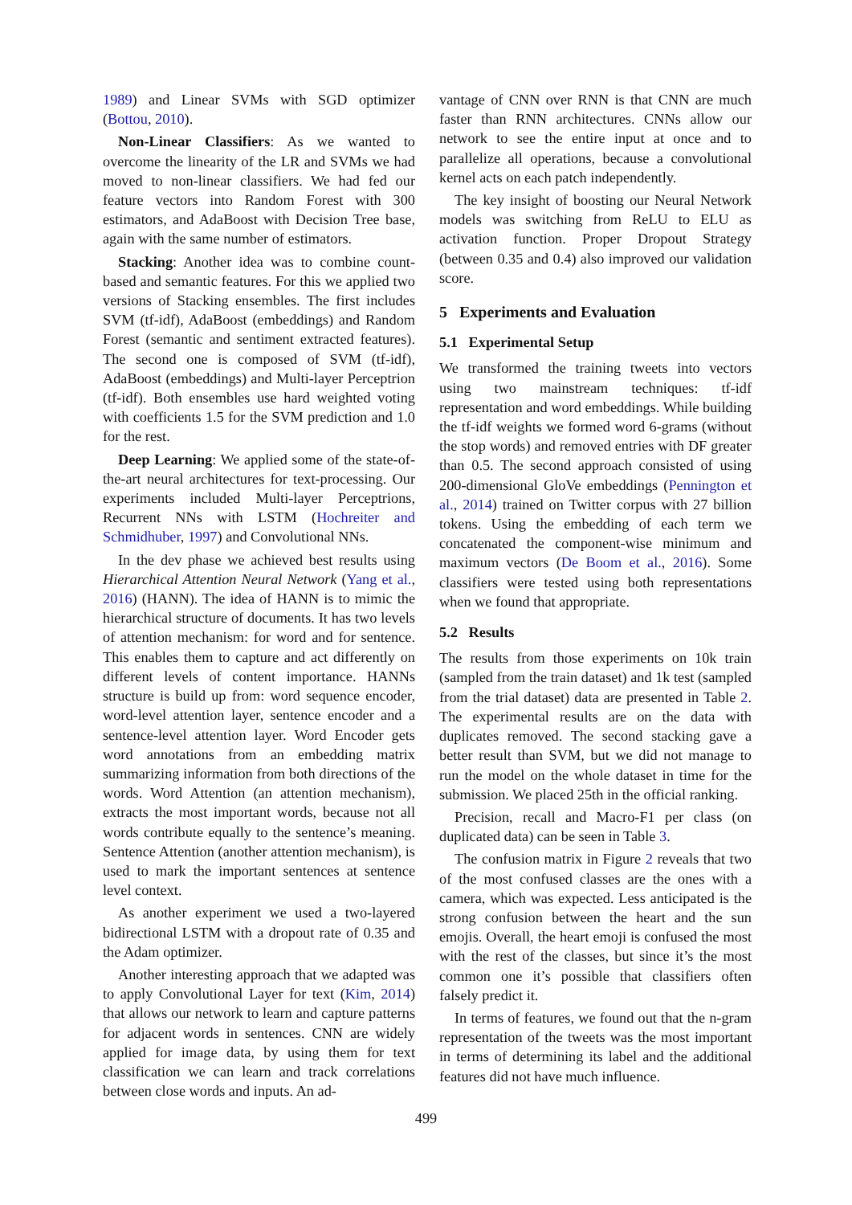1989) and Linear SVMs with SGD optimizer (Bottou, 2010).
Non-Linear Classifiers: As we wanted to overcome the linearity of the LR and SVMs we had moved to non-linear classifiers. We had fed our feature vectors into Random Forest with 300 estimators, and AdaBoost with Decision Tree base, again with the same number of estimators.
Stacking: Another idea was to combine count-based and semantic features. For this we applied two versions of Stacking ensembles. The first includes SVM (tf-idf), AdaBoost (embeddings) and Random Forest (semantic and sentiment extracted features). The second one is composed of SVM (tf-idf), AdaBoost (embeddings) and Multi-layer Perceptrion (tf-idf). Both ensembles use hard weighted voting with coefficients 1.5 for the SVM prediction and 1.0 for the rest.
Deep Learning: We applied some of the state-of-the-art neural architectures for text-processing. Our experiments included Multi-layer Perceptrions, Recurrent NNs with LSTM (Hochreiter and Schmidhuber, 1997) and Convolutional NNs.
In the dev phase we achieved best results using Hierarchical Attention Neural Network (Yang et al., 2016) (HANN). The idea of HANN is to mimic the hierarchical structure of documents. It has two levels of attention mechanism: for word and for sentence. This enables them to capture and act differently on different levels of content importance. HANNs structure is build up from: word sequence encoder, word-level attention layer, sentence encoder and a sentence-level attention layer. Word Encoder gets word annotations from an embedding matrix summarizing information from both directions of the words. Word Attention (an attention mechanism), extracts the most important words, because not all words contribute equally to the sentence’s meaning. Sentence Attention (another attention mechanism), is used to mark the important sentences at sentence level context.
As another experiment we used a two-layered bidirectional LSTM with a dropout rate of 0.35 and the Adam optimizer.
Another interesting approach that we adapted was to apply Convolutional Layer for text (Kim, 2014) that allows our network to learn and capture patterns for adjacent words in sentences. CNN are widely applied for image data, by using them for text classification we can learn and track correlations between close words and inputs. An ad-
vantage of CNN over RNN is that CNN are much faster than RNN architectures. CNNs allow our network to see the entire input at once and to parallelize all operations, because a convolutional kernel acts on each patch independently.
The key insight of boosting our Neural Network models was switching from ReLU to ELU as activation function. Proper Dropout Strategy (between 0.35 and 0.4) also improved our validation score.
5 Experiments and Evaluation
5.1 Experimental Setup
We transformed the training tweets into vectors using two mainstream techniques: tf-idf representation and word embeddings. While building the tf-idf weights we formed word 6-grams (without the stop words) and removed entries with DF greater than 0.5. The second approach consisted of using 200-dimensional GloVe embeddings (Pennington et al., 2014) trained on Twitter corpus with 27 billion tokens. Using the embedding of each term we concatenated the component-wise minimum and maximum vectors (De Boom et al., 2016). Some classifiers were tested using both representations when we found that appropriate.
5.2 Results
The results from those experiments on 10k train (sampled from the train dataset) and 1k test (sampled from the trial dataset) data are presented in Table 2. The experimental results are on the data with duplicates removed. The second stacking gave a better result than SVM, but we did not manage to run the model on the whole dataset in time for the submission. We placed 25th in the official ranking.
Precision, recall and Macro-F1 per class (on duplicated data) can be seen in Table 3.
The confusion matrix in Figure 2 reveals that two of the most confused classes are the ones with a camera, which was expected. Less anticipated is the strong confusion between the heart and the sun emojis. Overall, the heart emoji is confused the most with the rest of the classes, but since it’s the most common one it’s possible that classifiers often falsely predict it.
In terms of features, we found out that the n-gram representation of the tweets was the most important in terms of determining its label and the additional features did not have much influence.
499